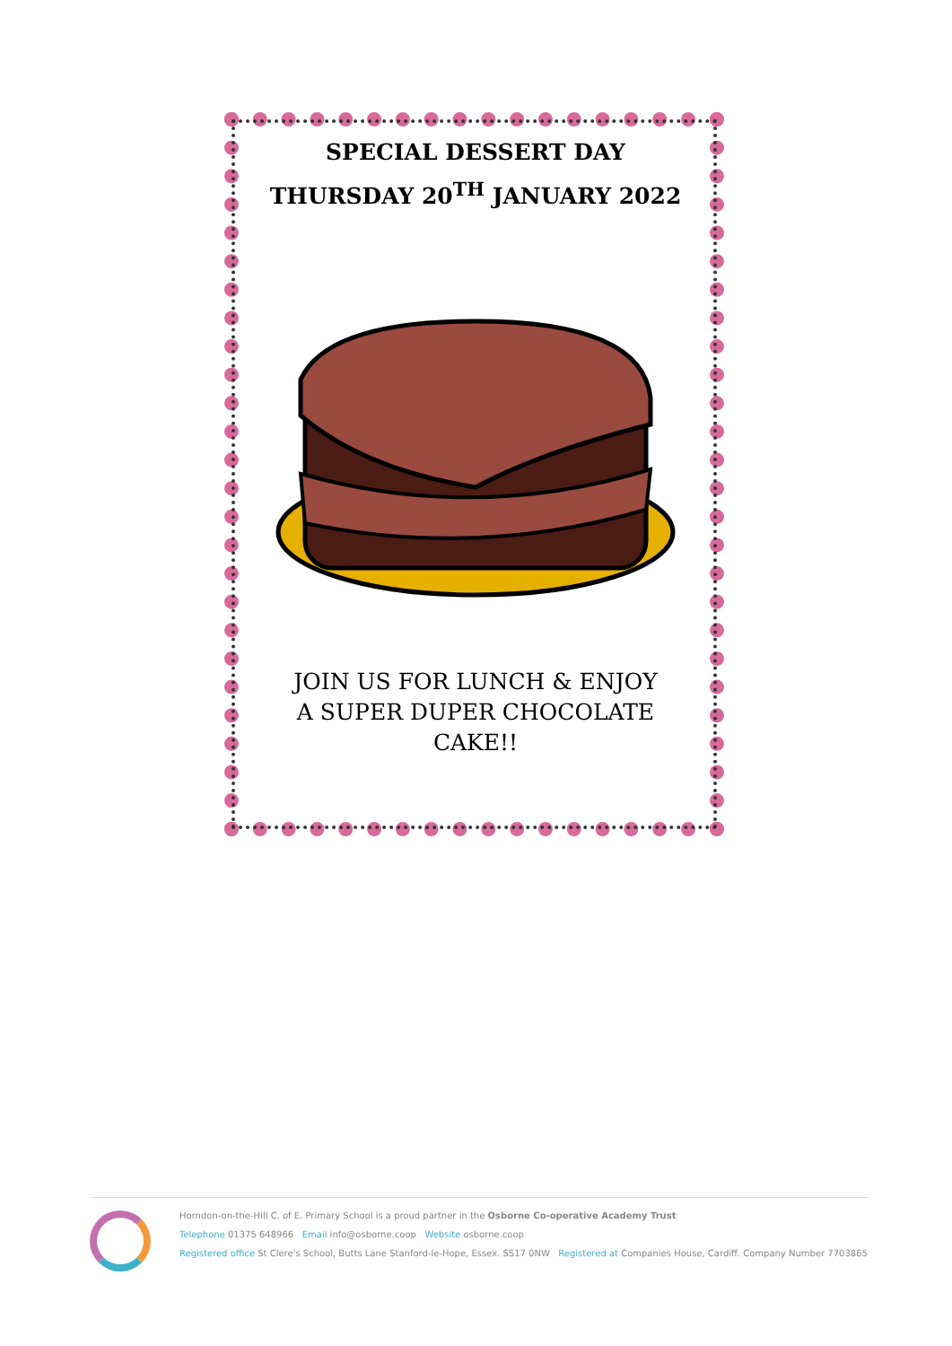SPECIAL DESSERT DAY
THURSDAY 20<sup>TH</sup> JANUARY 2022
JOIN US FOR LUNCH & ENJOY
A SUPER DUPER CHOCOLATE
CAKE!!
Horndon-on-the-Hill C. of E. Primary School is a proud partner in the Osborne Co-operative Academy Trust
Telephone 01375 648966 Email info@osborne.coop Website osborne.coop
Registered office St Clere's School, Butts Lane Stanford-le-Hope, Essex. SS17 0NW Registered at Companies House, Cardiff. Company Number 7703865